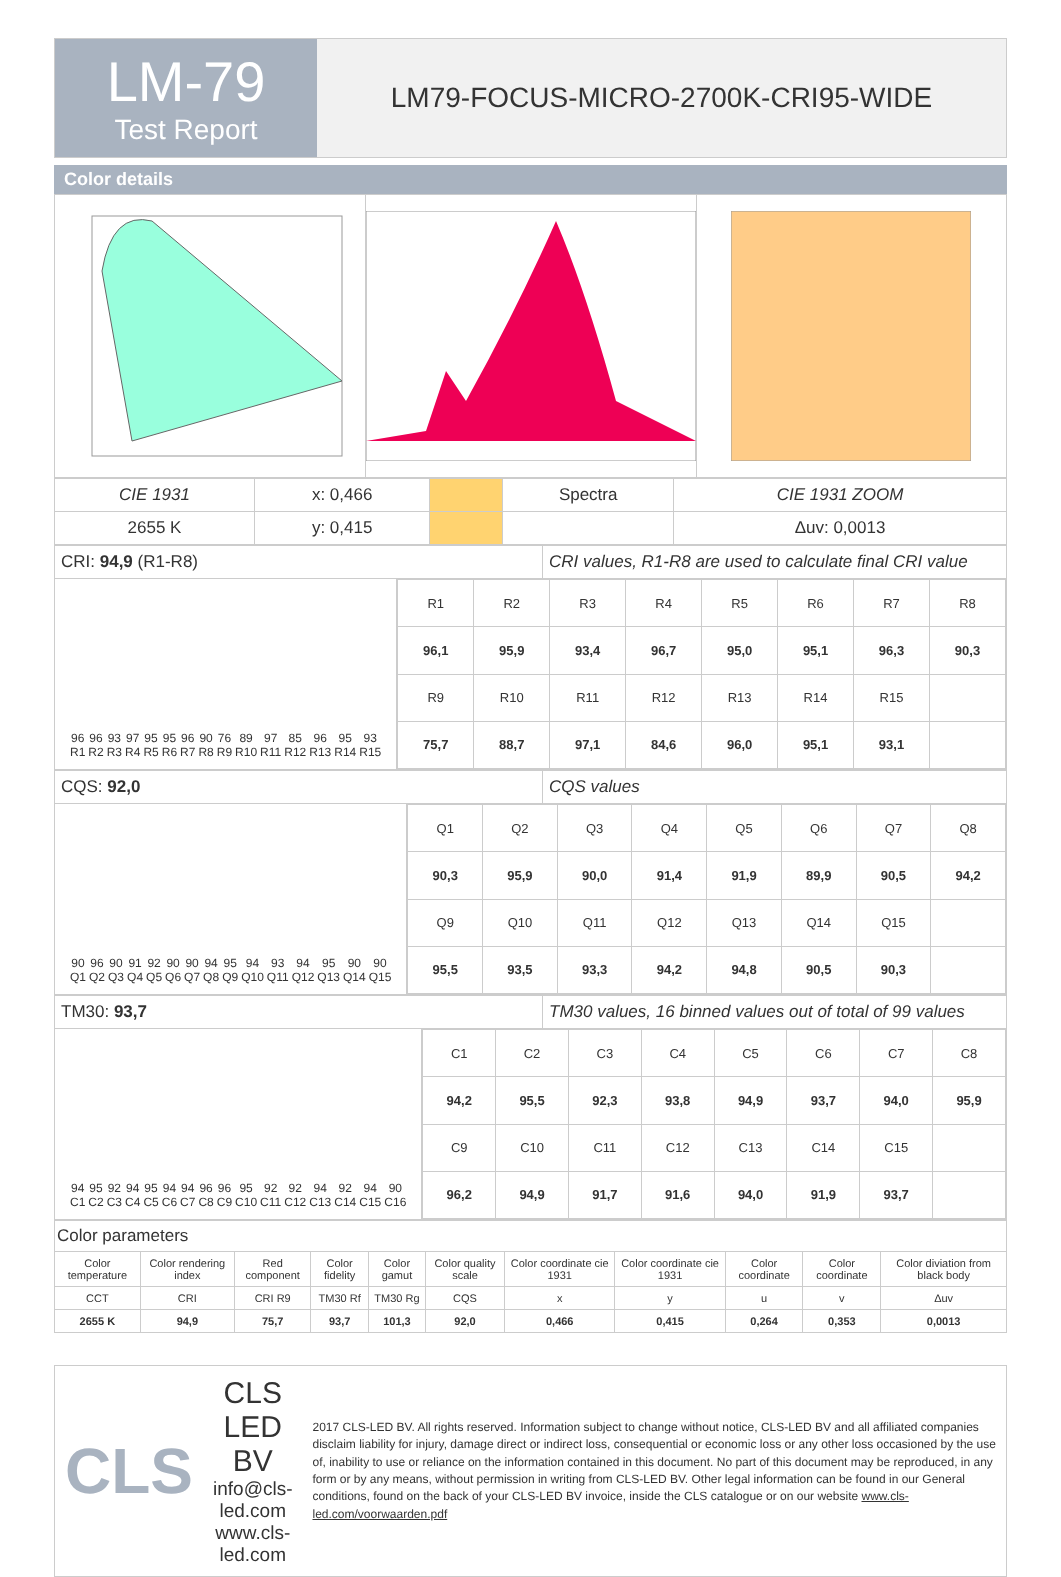LM-79
Test Report
LM79-FOCUS-MICRO-2700K-CRI95-WIDE
Color details
| CIE 1931 | x: 0,466 | | Spectra | CIE 1931 ZOOM |
| 2655 K | y: 0,415 | | | Δuv: 0,0013 |
| CRI: 94,9 (R1-R8) | CRI values, R1-R8 are used to calculate final CRI value |
96
R1
96
R2
93
R3
97
R4
95
R5
95
R6
96
R7
90
R8
76
R9
89
R10
97
R11
85
R12
96
R13
95
R14
93
R15
| R1 | R2 | R3 | R4 | R5 | R6 | R7 | R8 |
| 96,1 | 95,9 | 93,4 | 96,7 | 95,0 | 95,1 | 96,3 | 90,3 |
| R9 | R10 | R11 | R12 | R13 | R14 | R15 | |
| 75,7 | 88,7 | 97,1 | 84,6 | 96,0 | 95,1 | 93,1 | |
| CQS: 92,0 | CQS values |
90
Q1
96
Q2
90
Q3
91
Q4
92
Q5
90
Q6
90
Q7
94
Q8
95
Q9
94
Q10
93
Q11
94
Q12
95
Q13
90
Q14
90
Q15
| Q1 | Q2 | Q3 | Q4 | Q5 | Q6 | Q7 | Q8 |
| 90,3 | 95,9 | 90,0 | 91,4 | 91,9 | 89,9 | 90,5 | 94,2 |
| Q9 | Q10 | Q11 | Q12 | Q13 | Q14 | Q15 | |
| 95,5 | 93,5 | 93,3 | 94,2 | 94,8 | 90,5 | 90,3 | |
| TM30: 93,7 | TM30 values, 16 binned values out of total of 99 values |
94
C1
95
C2
92
C3
94
C4
95
C5
94
C6
94
C7
96
C8
96
C9
95
C10
92
C11
92
C12
94
C13
92
C14
94
C15
90
C16
| C1 | C2 | C3 | C4 | C5 | C6 | C7 | C8 |
| 94,2 | 95,5 | 92,3 | 93,8 | 94,9 | 93,7 | 94,0 | 95,9 |
| C9 | C10 | C11 | C12 | C13 | C14 | C15 | |
| 96,2 | 94,9 | 91,7 | 91,6 | 94,0 | 91,9 | 93,7 | |
| Color parameters | | | | | | | | | | |
| Color temperature | Color rendering index | Red component | Color fidelity | Color gamut | Color quality scale | Color coordinate cie 1931 | Color coordinate cie 1931 | Color coordinate | Color coordinate | Color diviation from black body |
| CCT | CRI | CRI R9 | TM30 Rf | TM30 Rg | CQS | x | y | u | v | Δuv |
| 2655 K | 94,9 | 75,7 | 93,7 | 101,3 | 92,0 | 0,466 | 0,415 | 0,264 | 0,353 | 0,0013 |
CLS
CLS LED BV
info@cls-led.com
www.cls-led.com
2017 CLS-LED BV. All rights reserved. Information subject to change without notice, CLS-LED BV and all affiliated companies disclaim liability for injury, damage direct or indirect loss, consequential or economic loss or any other loss occasioned by the use of, inability to use or reliance on the information contained in this document. No part of this document may be reproduced, in any form or by any means, without permission in writing from CLS-LED BV. Other legal information can be found in our General conditions, found on the back of your CLS-LED BV invoice, inside the CLS catalogue or on our website www.cls-led.com/voorwaarden.pdf